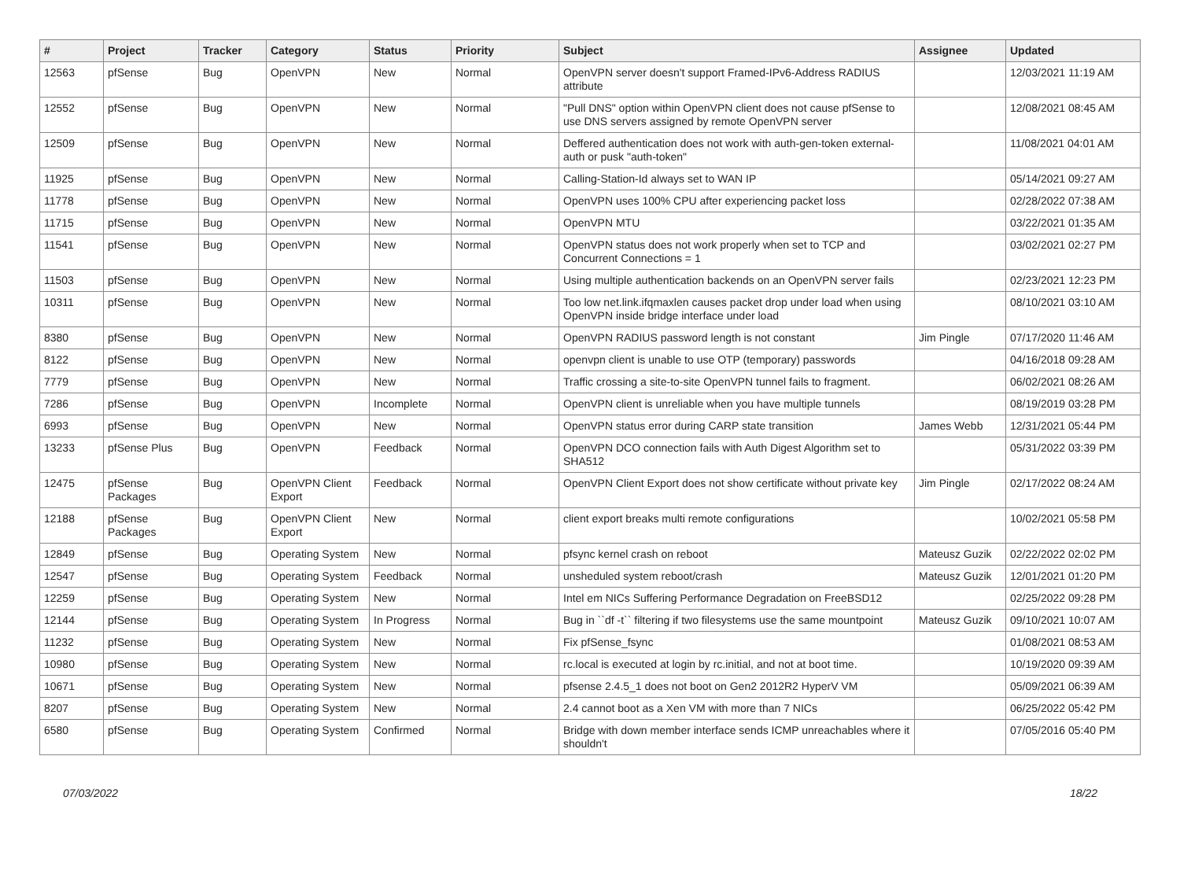| # | Project | Tracker | Category | Status | Priority | Subject | Assignee | Updated |
| --- | --- | --- | --- | --- | --- | --- | --- | --- |
| 12563 | pfSense | Bug | OpenVPN | New | Normal | OpenVPN server doesn't support Framed-IPv6-Address RADIUS attribute | | 12/03/2021 11:19 AM |
| 12552 | pfSense | Bug | OpenVPN | New | Normal | "Pull DNS" option within OpenVPN client does not cause pfSense to use DNS servers assigned by remote OpenVPN server | | 12/08/2021 08:45 AM |
| 12509 | pfSense | Bug | OpenVPN | New | Normal | Deffered authentication does not work with auth-gen-token external-auth or pusk "auth-token" | | 11/08/2021 04:01 AM |
| 11925 | pfSense | Bug | OpenVPN | New | Normal | Calling-Station-Id always set to WAN IP | | 05/14/2021 09:27 AM |
| 11778 | pfSense | Bug | OpenVPN | New | Normal | OpenVPN uses 100% CPU after experiencing packet loss | | 02/28/2022 07:38 AM |
| 11715 | pfSense | Bug | OpenVPN | New | Normal | OpenVPN MTU | | 03/22/2021 01:35 AM |
| 11541 | pfSense | Bug | OpenVPN | New | Normal | OpenVPN status does not work properly when set to TCP and Concurrent Connections = 1 | | 03/02/2021 02:27 PM |
| 11503 | pfSense | Bug | OpenVPN | New | Normal | Using multiple authentication backends on an OpenVPN server fails | | 02/23/2021 12:23 PM |
| 10311 | pfSense | Bug | OpenVPN | New | Normal | Too low net.link.ifqmaxlen causes packet drop under load when using OpenVPN inside bridge interface under load | | 08/10/2021 03:10 AM |
| 8380 | pfSense | Bug | OpenVPN | New | Normal | OpenVPN RADIUS password length is not constant | Jim Pingle | 07/17/2020 11:46 AM |
| 8122 | pfSense | Bug | OpenVPN | New | Normal | openvpn client is unable to use OTP (temporary) passwords | | 04/16/2018 09:28 AM |
| 7779 | pfSense | Bug | OpenVPN | New | Normal | Traffic crossing a site-to-site OpenVPN tunnel fails to fragment. | | 06/02/2021 08:26 AM |
| 7286 | pfSense | Bug | OpenVPN | Incomplete | Normal | OpenVPN client is unreliable when you have multiple tunnels | | 08/19/2019 03:28 PM |
| 6993 | pfSense | Bug | OpenVPN | New | Normal | OpenVPN status error during CARP state transition | James Webb | 12/31/2021 05:44 PM |
| 13233 | pfSense Plus | Bug | OpenVPN | Feedback | Normal | OpenVPN DCO connection fails with Auth Digest Algorithm set to SHA512 | | 05/31/2022 03:39 PM |
| 12475 | pfSense Packages | Bug | OpenVPN Client Export | Feedback | Normal | OpenVPN Client Export does not show certificate without private key | Jim Pingle | 02/17/2022 08:24 AM |
| 12188 | pfSense Packages | Bug | OpenVPN Client Export | New | Normal | client export breaks multi remote configurations | | 10/02/2021 05:58 PM |
| 12849 | pfSense | Bug | Operating System | New | Normal | pfsync kernel crash on reboot | Mateusz Guzik | 02/22/2022 02:02 PM |
| 12547 | pfSense | Bug | Operating System | Feedback | Normal | unsheduled system reboot/crash | Mateusz Guzik | 12/01/2021 01:20 PM |
| 12259 | pfSense | Bug | Operating System | New | Normal | Intel em NICs Suffering Performance Degradation on FreeBSD12 | | 02/25/2022 09:28 PM |
| 12144 | pfSense | Bug | Operating System | In Progress | Normal | Bug in ``df -t`` filtering if two filesystems use the same mountpoint | Mateusz Guzik | 09/10/2021 10:07 AM |
| 11232 | pfSense | Bug | Operating System | New | Normal | Fix pfSense_fsync | | 01/08/2021 08:53 AM |
| 10980 | pfSense | Bug | Operating System | New | Normal | rc.local is executed at login by rc.initial, and not at boot time. | | 10/19/2020 09:39 AM |
| 10671 | pfSense | Bug | Operating System | New | Normal | pfsense 2.4.5_1 does not boot on Gen2 2012R2 HyperV VM | | 05/09/2021 06:39 AM |
| 8207 | pfSense | Bug | Operating System | New | Normal | 2.4 cannot boot as a Xen VM with more than 7 NICs | | 06/25/2022 05:42 PM |
| 6580 | pfSense | Bug | Operating System | Confirmed | Normal | Bridge with down member interface sends ICMP unreachables where it shouldn't | | 07/05/2016 05:40 PM |
07/03/2022 18/22